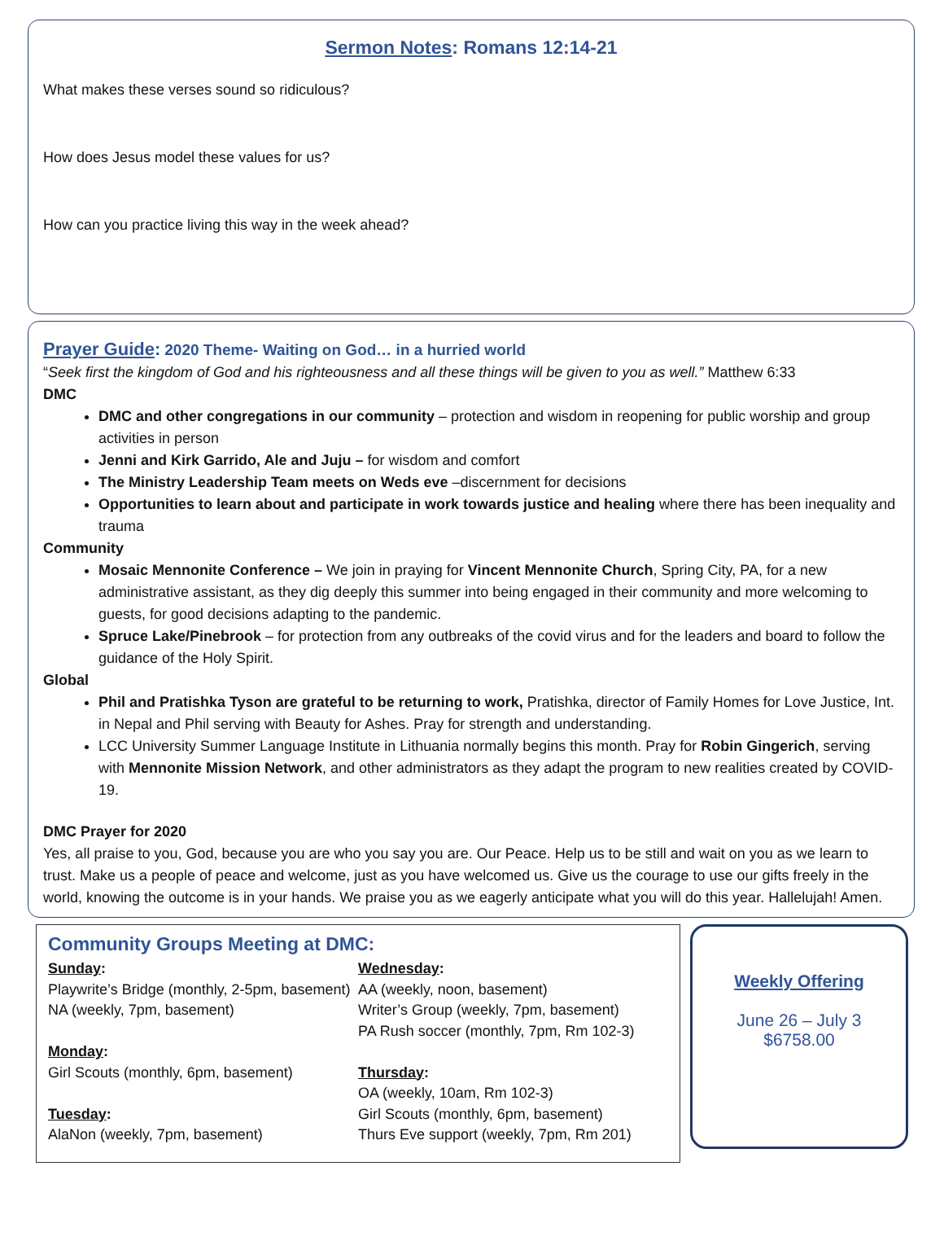Sermon Notes: Romans 12:14-21
What makes these verses sound so ridiculous?
How does Jesus model these values for us?
How can you practice living this way in the week ahead?
Prayer Guide: 2020 Theme- Waiting on God… in a hurried world
“Seek first the kingdom of God and his righteousness and all these things will be given to you as well.” Matthew 6:33
DMC
DMC and other congregations in our community – protection and wisdom in reopening for public worship and group activities in person
Jenni and Kirk Garrido, Ale and Juju – for wisdom and comfort
The Ministry Leadership Team meets on Weds eve –discernment for decisions
Opportunities to learn about and participate in work towards justice and healing where there has been inequality and trauma
Community
Mosaic Mennonite Conference – We join in praying for Vincent Mennonite Church, Spring City, PA, for a new administrative assistant, as they dig deeply this summer into being engaged in their community and more welcoming to guests, for good decisions adapting to the pandemic.
Spruce Lake/Pinebrook – for protection from any outbreaks of the covid virus and for the leaders and board to follow the guidance of the Holy Spirit.
Global
Phil and Pratishka Tyson are grateful to be returning to work, Pratishka, director of Family Homes for Love Justice, Int. in Nepal and Phil serving with Beauty for Ashes. Pray for strength and understanding.
LCC University Summer Language Institute in Lithuania normally begins this month. Pray for Robin Gingerich, serving with Mennonite Mission Network, and other administrators as they adapt the program to new realities created by COVID-19.
DMC Prayer for 2020
Yes, all praise to you, God, because you are who you say you are. Our Peace. Help us to be still and wait on you as we learn to trust. Make us a people of peace and welcome, just as you have welcomed us. Give us the courage to use our gifts freely in the world, knowing the outcome is in your hands. We praise you as we eagerly anticipate what you will do this year. Hallelujah! Amen.
Community Groups Meeting at DMC:
Sunday:
Playwrite’s Bridge (monthly, 2-5pm, basement)
NA (weekly, 7pm, basement)
Monday:
Girl Scouts (monthly, 6pm, basement)
Tuesday:
AlaNon (weekly, 7pm, basement)
Wednesday:
AA (weekly, noon, basement)
Writer’s Group (weekly, 7pm, basement)
PA Rush soccer (monthly, 7pm, Rm 102-3)
Thursday:
OA (weekly, 10am, Rm 102-3)
Girl Scouts (monthly, 6pm, basement)
Thurs Eve support (weekly, 7pm, Rm 201)
Weekly Offering
June 26 – July 3
$6758.00